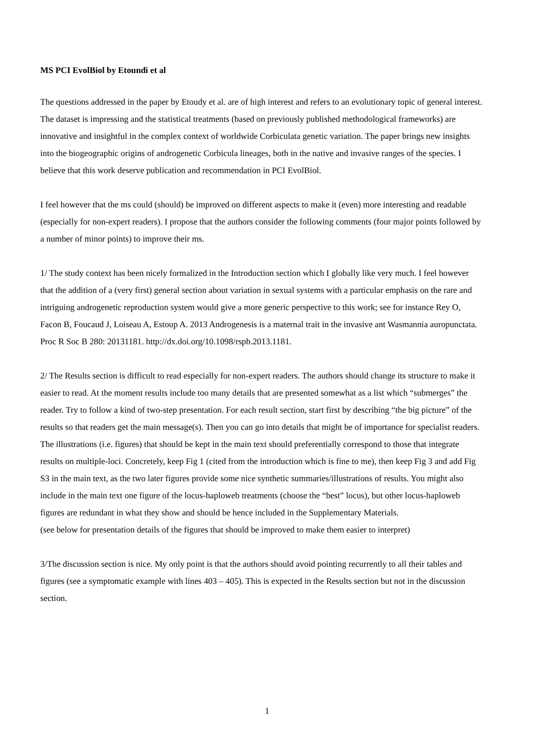MS PCI EvolBiol by Etoundi et al
The questions addressed in the paper by Etoudy et al. are of high interest and refers to an evolutionary topic of general interest. The dataset is impressing and the statistical treatments (based on previously published methodological frameworks) are innovative and insightful in the complex context of worldwide Corbiculata genetic variation. The paper brings new insights into the biogeographic origins of androgenetic Corbicula lineages, both in the native and invasive ranges of the species. I believe that this work deserve publication and recommendation in PCI EvolBiol.
I feel however that the ms could (should) be improved on different aspects to make it (even) more interesting and readable (especially for non-expert readers). I propose that the authors consider the following comments (four major points followed by a number of minor points) to improve their ms.
1/ The study context has been nicely formalized in the Introduction section which I globally like very much. I feel however that the addition of a (very first) general section about variation in sexual systems with a particular emphasis on the rare and intriguing androgenetic reproduction system would give a more generic perspective to this work; see for instance Rey O, Facon B, Foucaud J, Loiseau A, Estoup A. 2013 Androgenesis is a maternal trait in the invasive ant Wasmannia auropunctata. Proc R Soc B 280: 20131181. http://dx.doi.org/10.1098/rspb.2013.1181.
2/ The Results section is difficult to read especially for non-expert readers. The authors should change its structure to make it easier to read. At the moment results include too many details that are presented somewhat as a list which “submerges” the reader. Try to follow a kind of two-step presentation. For each result section, start first by describing “the big picture” of the results so that readers get the main message(s). Then you can go into details that might be of importance for specialist readers.
The illustrations (i.e. figures) that should be kept in the main text should preferentially correspond to those that integrate results on multiple-loci. Concretely, keep Fig 1 (cited from the introduction which is fine to me), then keep Fig 3 and add Fig S3 in the main text, as the two later figures provide some nice synthetic summaries/illustrations of results. You might also include in the main text one figure of the locus-haploweb treatments (choose the “best” locus), but other locus-haploweb figures are redundant in what they show and should be hence included in the Supplementary Materials.
(see below for presentation details of the figures that should be improved to make them easier to interpret)
3/The discussion section is nice. My only point is that the authors should avoid pointing recurrently to all their tables and figures (see a symptomatic example with lines 403 – 405). This is expected in the Results section but not in the discussion section.
1